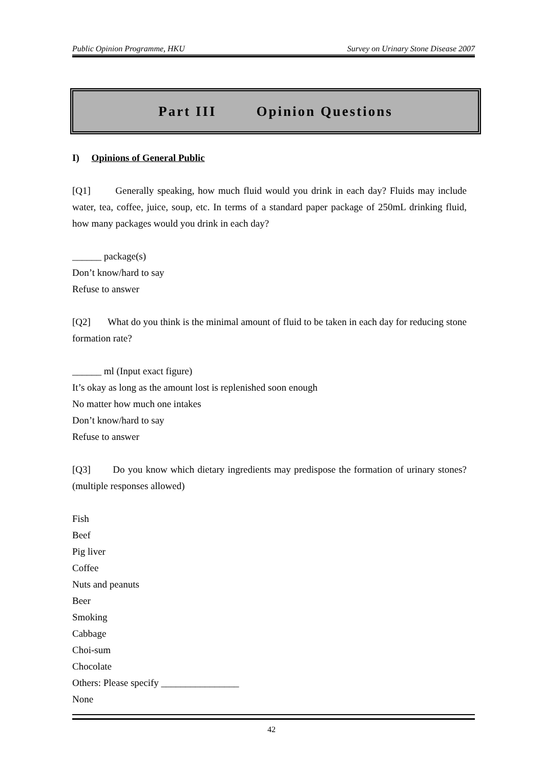Public Opinion Programme, HKU Survey on Urinary Stone Disease 2007
Part III Opinion Questions
I) Opinions of General Public
[Q1] Generally speaking, how much fluid would you drink in each day? Fluids may include water, tea, coffee, juice, soup, etc. In terms of a standard paper package of 250mL drinking fluid, how many packages would you drink in each day?
______ package(s)
Don’t know/hard to say
Refuse to answer
[Q2] What do you think is the minimal amount of fluid to be taken in each day for reducing stone formation rate?
______ ml (Input exact figure)
It’s okay as long as the amount lost is replenished soon enough
No matter how much one intakes
Don’t know/hard to say
Refuse to answer
[Q3] Do you know which dietary ingredients may predispose the formation of urinary stones? (multiple responses allowed)
Fish
Beef
Pig liver
Coffee
Nuts and peanuts
Beer
Smoking
Cabbage
Choi-sum
Chocolate
Others: Please specify ________________
None
42